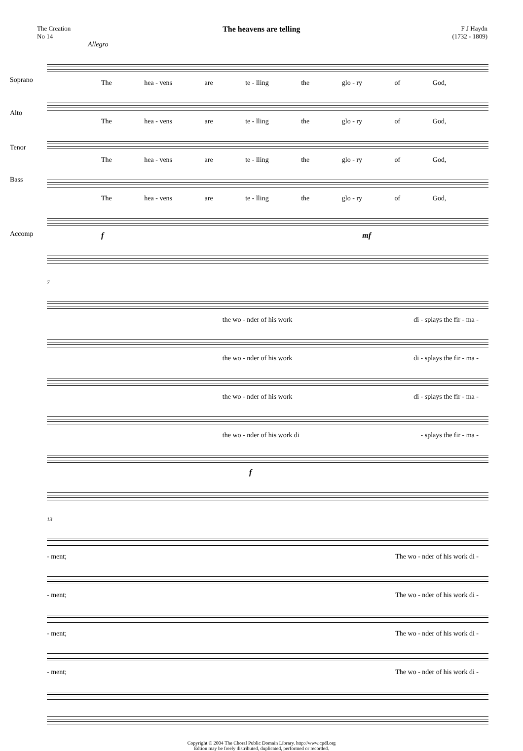The Creation
No 14
The heavens are telling
F J Haydn
(1732 - 1809)
Allegro
Soprano
The hea - vens are te - lling the glo - ry of God,
Alto
The hea - vens are te - lling the glo - ry of God,
Tenor
The hea - vens are te - lling the glo - ry of God,
Bass
The hea - vens are te - lling the glo - ry of God,
Accomp
f mf
7
the wo - nder of his work di - splays the fir - ma -
the wo - nder of his work di - splays the fir - ma -
the wo - nder of his work di - splays the fir - ma -
the wo - nder of his work di - splays the fir - ma -
f
13
- ment; The wo - nder of his work di -
- ment; The wo - nder of his work di -
- ment; The wo - nder of his work di -
- ment; The wo - nder of his work di -
Copyright © 2004 The Choral Public Domain Library. http://www.cpdl.org
Edtion may be freely distributed, duplicated, performed or recorded.